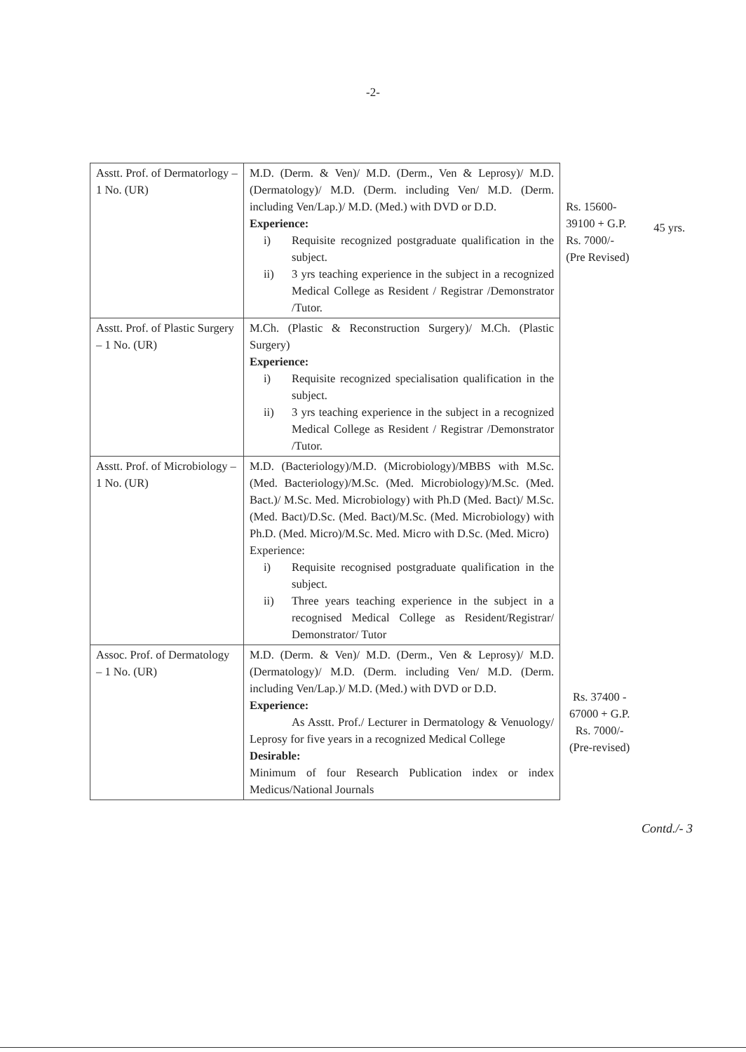-2-
| Asstt. Prof. of Dermatorlogy – 1 No. (UR) | M.D. (Derm. & Ven)/ M.D. (Derm., Ven & Leprosy)/ M.D. (Dermatology)/ M.D. (Derm. including Ven/ M.D. (Derm. including Ven/Lap.)/ M.D. (Med.) with DVD or D.D. Experience: i) Requisite recognized postgraduate qualification in the subject. ii) 3 yrs teaching experience in the subject in a recognized Medical College as Resident / Registrar /Demonstrator /Tutor. | Rs. 15600-39100 + G.P. Rs. 7000/- (Pre Revised) | 45 yrs. |
| Asstt. Prof. of Plastic Surgery – 1 No. (UR) | M.Ch. (Plastic & Reconstruction Surgery)/ M.Ch. (Plastic Surgery) Experience: i) Requisite recognized specialisation qualification in the subject. ii) 3 yrs teaching experience in the subject in a recognized Medical College as Resident / Registrar /Demonstrator /Tutor. | | |
| Asstt. Prof. of Microbiology – 1 No. (UR) | M.D. (Bacteriology)/M.D. (Microbiology)/MBBS with M.Sc. (Med. Bacteriology)/M.Sc. (Med. Microbiology)/M.Sc. (Med. Bact.)/ M.Sc. Med. Microbiology) with Ph.D (Med. Bact)/ M.Sc. (Med. Bact)/D.Sc. (Med. Bact)/M.Sc. (Med. Microbiology) with Ph.D. (Med. Micro)/M.Sc. Med. Micro with D.Sc. (Med. Micro) Experience: i) Requisite recognised postgraduate qualification in the subject. ii) Three years teaching experience in the subject in a recognised Medical College as Resident/Registrar/ Demonstrator/ Tutor | | |
| Assoc. Prof. of Dermatology – 1 No. (UR) | M.D. (Derm. & Ven)/ M.D. (Derm., Ven & Leprosy)/ M.D. (Dermatology)/ M.D. (Derm. including Ven/ M.D. (Derm. including Ven/Lap.)/ M.D. (Med.) with DVD or D.D. Experience: As Asstt. Prof./ Lecturer in Dermatology & Venuology/ Leprosy for five years in a recognized Medical College Desirable: Minimum of four Research Publication index or index Medicus/National Journals | Rs. 37400 - 67000 + G.P. Rs. 7000/- (Pre-revised) | |
Contd./- 3